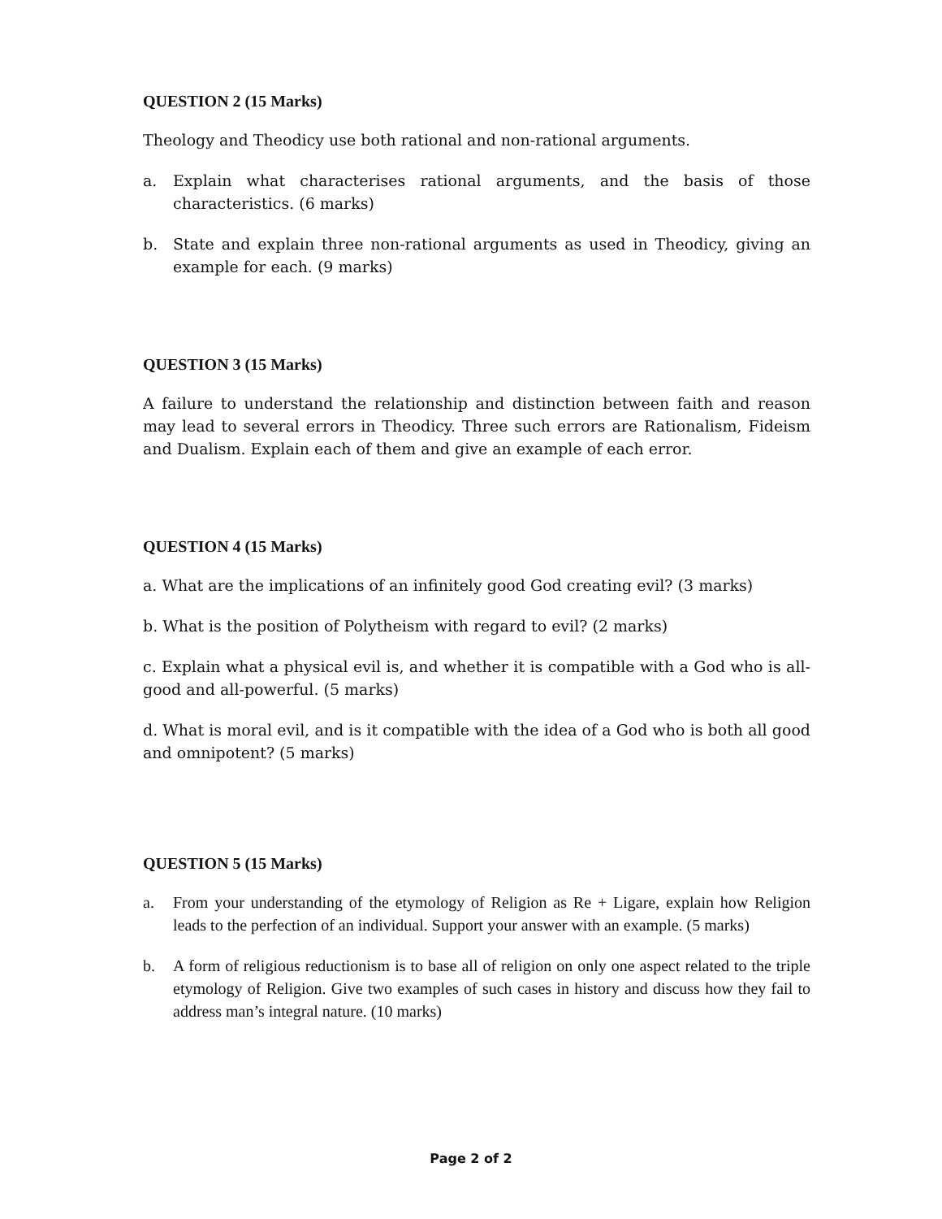QUESTION 2 (15 Marks)
Theology and Theodicy use both rational and non-rational arguments.
a. Explain what characterises rational arguments, and the basis of those characteristics. (6 marks)
b. State and explain three non-rational arguments as used in Theodicy, giving an example for each. (9 marks)
QUESTION 3 (15 Marks)
A failure to understand the relationship and distinction between faith and reason may lead to several errors in Theodicy. Three such errors are Rationalism, Fideism and Dualism. Explain each of them and give an example of each error.
QUESTION 4 (15 Marks)
a. What are the implications of an infinitely good God creating evil? (3 marks)
b. What is the position of Polytheism with regard to evil? (2 marks)
c. Explain what a physical evil is, and whether it is compatible with a God who is all-good and all-powerful. (5 marks)
d. What is moral evil, and is it compatible with the idea of a God who is both all good and omnipotent? (5 marks)
QUESTION 5 (15 Marks)
a. From your understanding of the etymology of Religion as Re + Ligare, explain how Religion leads to the perfection of an individual. Support your answer with an example. (5 marks)
b. A form of religious reductionism is to base all of religion on only one aspect related to the triple etymology of Religion. Give two examples of such cases in history and discuss how they fail to address man’s integral nature. (10 marks)
Page 2 of 2